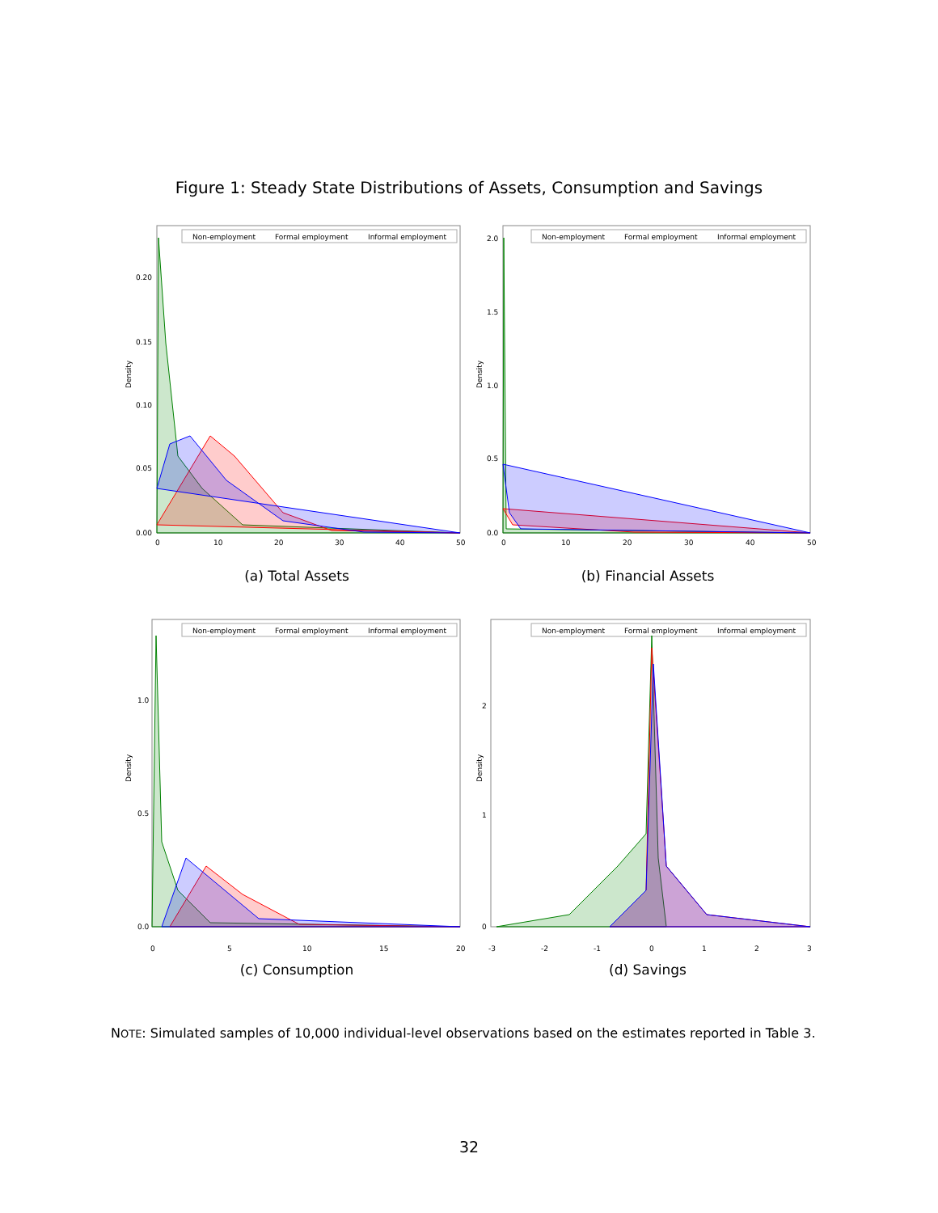Figure 1: Steady State Distributions of Assets, Consumption and Savings
Density
Non-employment
Formal employment
Informal employment
0.20
0.15
0.10
0.05
0.00
0
10
20
30
40
50
(a) Total Assets
Density
Non-employment
Formal employment
Informal employment
2.0
1.5
1.0
0.5
0.0
0
10
20
30
40
50
(b) Financial Assets
Density
Non-employment
Formal employment
Informal employment
1.0
0.5
0.0
0
5
10
15
20
(c) Consumption
Density
Non-employment
Formal employment
Informal employment
2
1
0
-3
-2
-1
0
1
2
3
(d) Savings
NOTE: Simulated samples of 10,000 individual-level observations based on the estimates reported in Table 3.
32